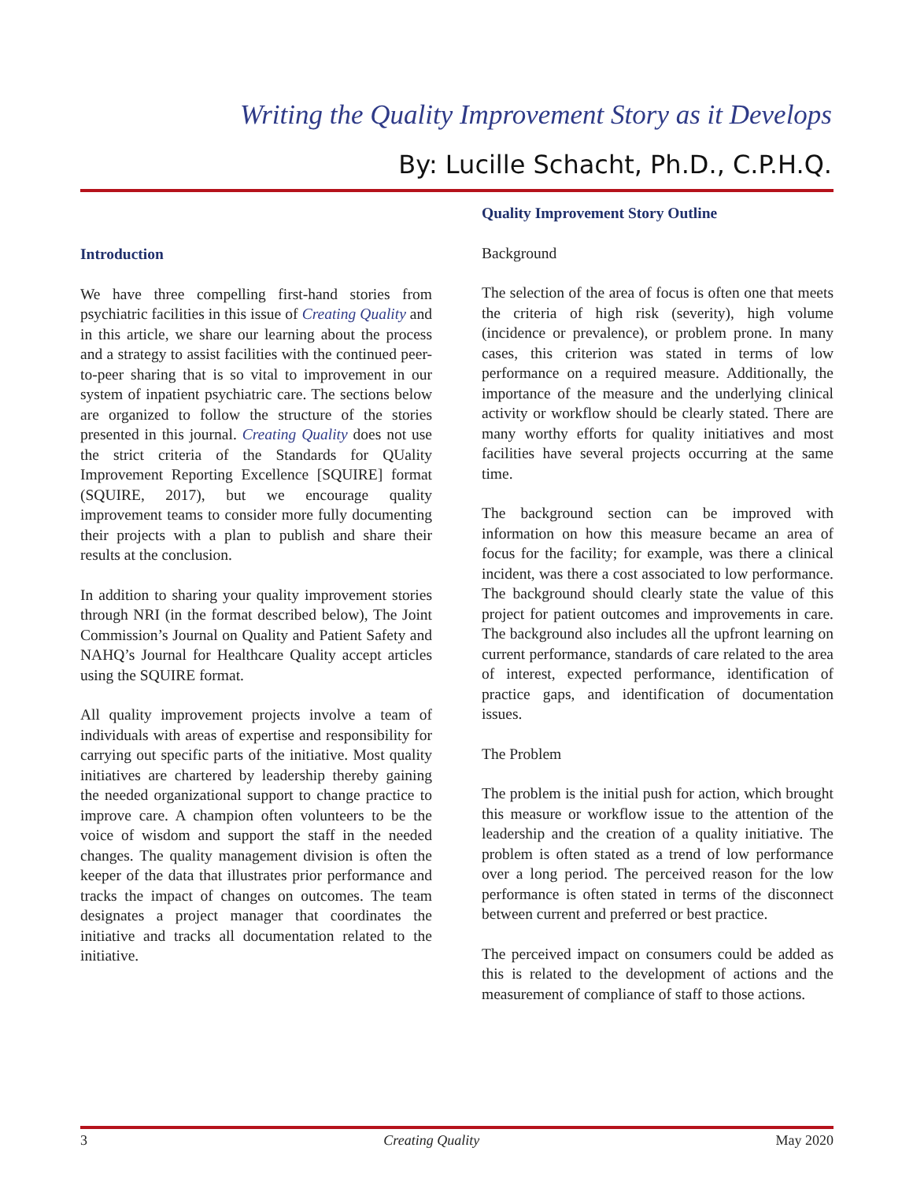Writing the Quality Improvement Story as it Develops
By: Lucille Schacht, Ph.D., C.P.H.Q.
Introduction
We have three compelling first-hand stories from psychiatric facilities in this issue of Creating Quality and in this article, we share our learning about the process and a strategy to assist facilities with the continued peer-to-peer sharing that is so vital to improvement in our system of inpatient psychiatric care. The sections below are organized to follow the structure of the stories presented in this journal. Creating Quality does not use the strict criteria of the Standards for QUality Improvement Reporting Excellence [SQUIRE] format (SQUIRE, 2017), but we encourage quality improvement teams to consider more fully documenting their projects with a plan to publish and share their results at the conclusion.
In addition to sharing your quality improvement stories through NRI (in the format described below), The Joint Commission’s Journal on Quality and Patient Safety and NAHQ’s Journal for Healthcare Quality accept articles using the SQUIRE format.
All quality improvement projects involve a team of individuals with areas of expertise and responsibility for carrying out specific parts of the initiative. Most quality initiatives are chartered by leadership thereby gaining the needed organizational support to change practice to improve care. A champion often volunteers to be the voice of wisdom and support the staff in the needed changes. The quality management division is often the keeper of the data that illustrates prior performance and tracks the impact of changes on outcomes. The team designates a project manager that coordinates the initiative and tracks all documentation related to the initiative.
Quality Improvement Story Outline
Background
The selection of the area of focus is often one that meets the criteria of high risk (severity), high volume (incidence or prevalence), or problem prone. In many cases, this criterion was stated in terms of low performance on a required measure. Additionally, the importance of the measure and the underlying clinical activity or workflow should be clearly stated. There are many worthy efforts for quality initiatives and most facilities have several projects occurring at the same time.
The background section can be improved with information on how this measure became an area of focus for the facility; for example, was there a clinical incident, was there a cost associated to low performance. The background should clearly state the value of this project for patient outcomes and improvements in care. The background also includes all the upfront learning on current performance, standards of care related to the area of interest, expected performance, identification of practice gaps, and identification of documentation issues.
The Problem
The problem is the initial push for action, which brought this measure or workflow issue to the attention of the leadership and the creation of a quality initiative. The problem is often stated as a trend of low performance over a long period. The perceived reason for the low performance is often stated in terms of the disconnect between current and preferred or best practice.
The perceived impact on consumers could be added as this is related to the development of actions and the measurement of compliance of staff to those actions.
3 Creating Quality May 2020